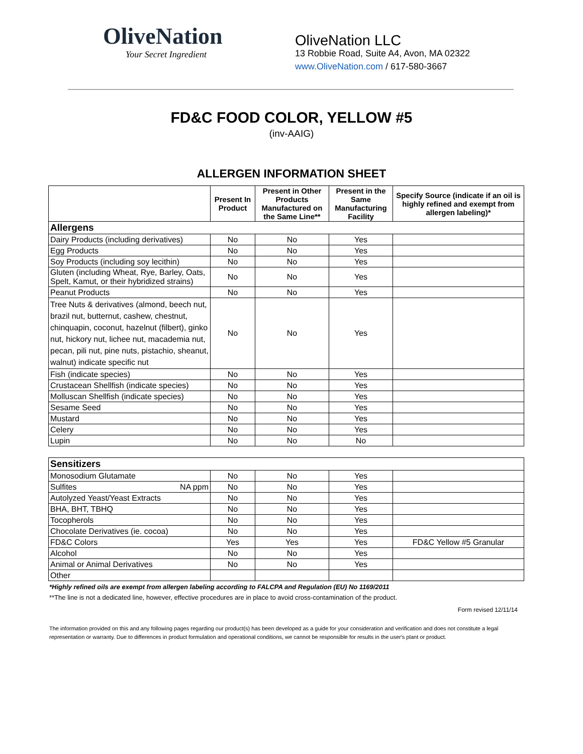OliveNation
Your Secret Ingredient
OliveNation LLC
13 Robbie Road, Suite A4, Avon, MA 02322
www.OliveNation.com / 617-580-3667
FD&C FOOD COLOR, YELLOW #5
(inv-AAIG)
ALLERGEN INFORMATION SHEET
| | Present In Product | Present in Other Products Manufactured on the Same Line** | Present in the Same Manufacturing Facility | Specify Source (indicate if an oil is highly refined and exempt from allergen labeling)* |
| --- | --- | --- | --- | --- |
| Allergens | | | | |
| Dairy Products (including derivatives) | No | No | Yes | |
| Egg Products | No | No | Yes | |
| Soy Products (including soy lecithin) | No | No | Yes | |
| Gluten (including Wheat, Rye, Barley, Oats, Spelt, Kamut, or their hybridized strains) | No | No | Yes | |
| Peanut Products | No | No | Yes | |
| Tree Nuts & derivatives (almond, beech nut, brazil nut, butternut, cashew, chestnut, chinquapin, coconut, hazelnut (filbert), ginko nut, hickory nut, lichee nut, macademia nut, pecan, pili nut, pine nuts, pistachio, sheanut, walnut) indicate specific nut | No | No | Yes | |
| Fish (indicate species) | No | No | Yes | |
| Crustacean Shellfish (indicate species) | No | No | Yes | |
| Molluscan Shellfish (indicate species) | No | No | Yes | |
| Sesame Seed | No | No | Yes | |
| Mustard | No | No | Yes | |
| Celery | No | No | Yes | |
| Lupin | No | No | No | |
| Sensitizers | | | | |
| Monosodium Glutamate | No | No | Yes | |
| Sulfites NA ppm | No | No | Yes | |
| Autolyzed Yeast/Yeast Extracts | No | No | Yes | |
| BHA, BHT, TBHQ | No | No | Yes | |
| Tocopherols | No | No | Yes | |
| Chocolate Derivatives (ie. cocoa) | No | No | Yes | |
| FD&C Colors | Yes | Yes | Yes | FD&C Yellow #5 Granular |
| Alcohol | No | No | Yes | |
| Animal or Animal Derivatives | No | No | Yes | |
| Other | | | | |
*Highly refined oils are exempt from allergen labeling according to FALCPA and Regulation (EU) No 1169/2011
**The line is not a dedicated line, however, effective procedures are in place to avoid cross-contamination of the product.
Form revised 12/11/14
The information provided on this and any following pages regarding our product(s) has been developed as a guide for your consideration and verification and does not constitute a legal representation or warranty. Due to differences in product formulation and operational conditions, we cannot be responsible for results in the user's plant or product.